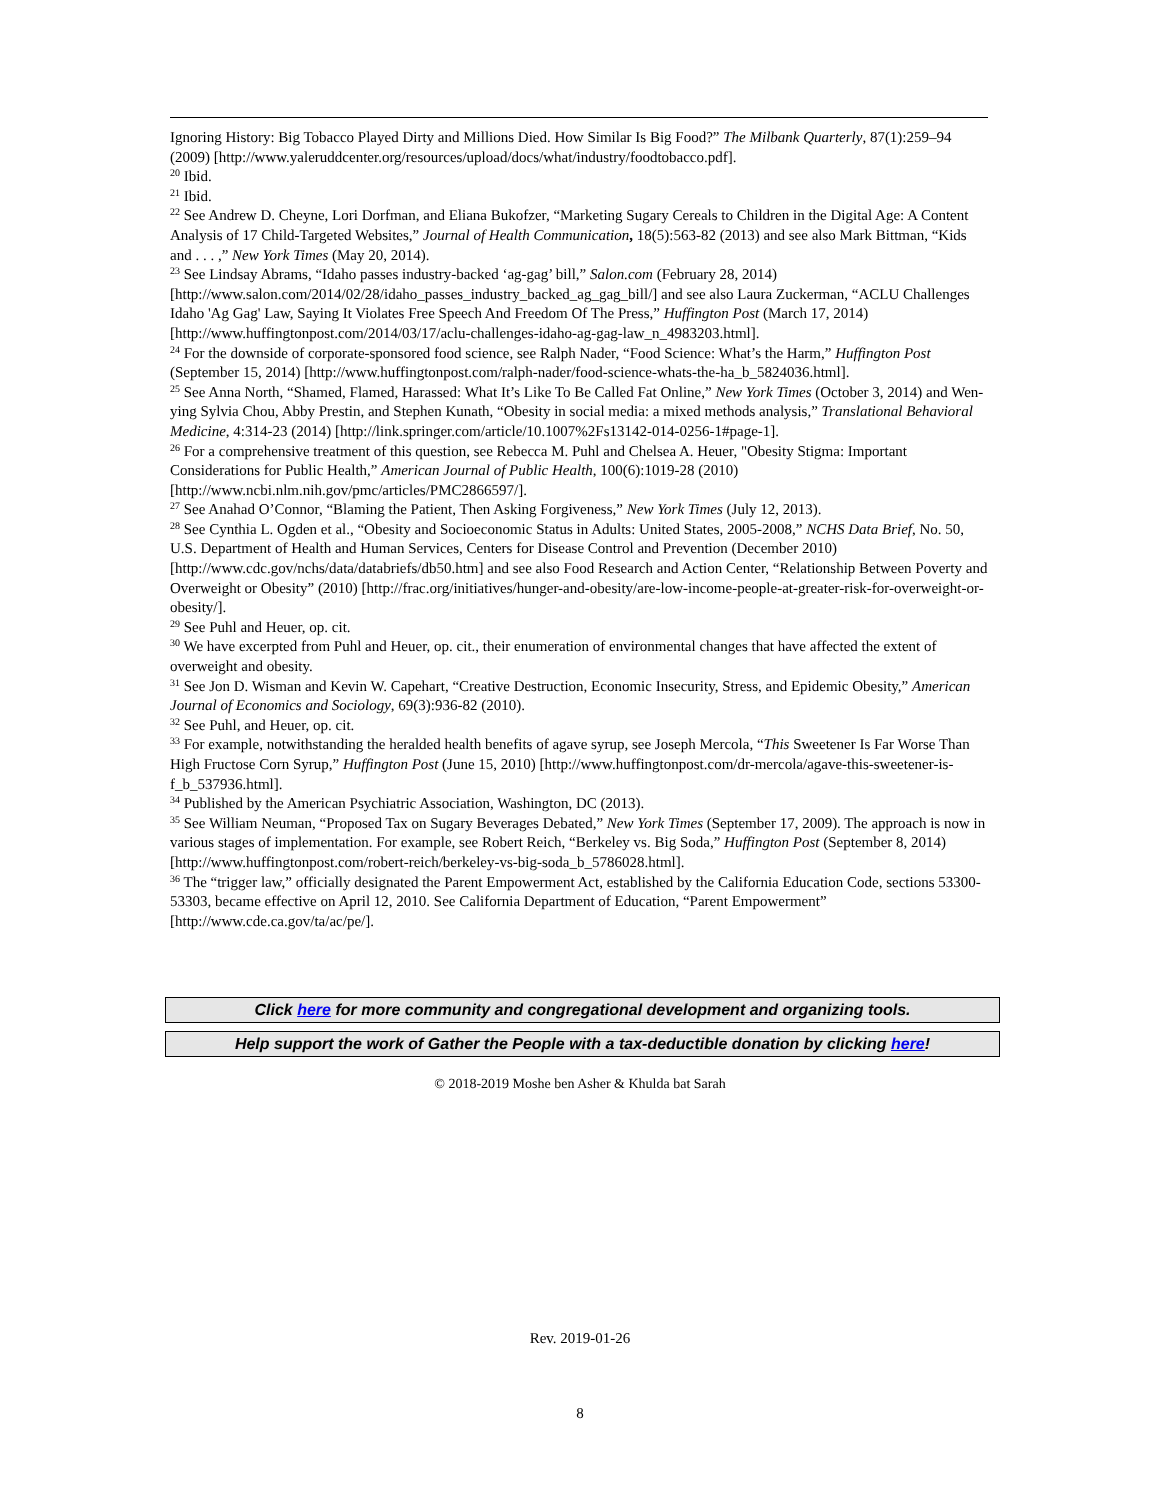Ignoring History: Big Tobacco Played Dirty and Millions Died. How Similar Is Big Food?” The Milbank Quarterly, 87(1):259–94 (2009) [http://www.yaleruddcenter.org/resources/upload/docs/what/industry/foodtobacco.pdf].
<sup>20</sup> Ibid.
<sup>21</sup> Ibid.
<sup>22</sup> See Andrew D. Cheyne, Lori Dorfman, and Eliana Bukofzer, “Marketing Sugary Cereals to Children in the Digital Age: A Content Analysis of 17 Child-Targeted Websites,” Journal of Health Communication, 18(5):563-82 (2013) and see also Mark Bittman, “Kids and . . . ,” New York Times (May 20, 2014).
<sup>23</sup> See Lindsay Abrams, “Idaho passes industry-backed ‘ag-gag’ bill,” Salon.com (February 28, 2014) [http://www.salon.com/2014/02/28/idaho_passes_industry_backed_ag_gag_bill/] and see also Laura Zuckerman, “ACLU Challenges Idaho 'Ag Gag' Law, Saying It Violates Free Speech And Freedom Of The Press,” Huffington Post (March 17, 2014) [http://www.huffingtonpost.com/2014/03/17/aclu-challenges-idaho-ag-gag-law_n_4983203.html].
<sup>24</sup> For the downside of corporate-sponsored food science, see Ralph Nader, “Food Science: What’s the Harm,” Huffington Post (September 15, 2014) [http://www.huffingtonpost.com/ralph-nader/food-science-whats-the-ha_b_5824036.html].
<sup>25</sup> See Anna North, “Shamed, Flamed, Harassed: What It’s Like To Be Called Fat Online,” New York Times (October 3, 2014) and Wen-ying Sylvia Chou, Abby Prestin, and Stephen Kunath, “Obesity in social media: a mixed methods analysis,” Translational Behavioral Medicine, 4:314-23 (2014) [http://link.springer.com/article/10.1007%2Fs13142-014-0256-1#page-1].
<sup>26</sup> For a comprehensive treatment of this question, see Rebecca M. Puhl and Chelsea A. Heuer, "Obesity Stigma: Important Considerations for Public Health,” American Journal of Public Health, 100(6):1019-28 (2010) [http://www.ncbi.nlm.nih.gov/pmc/articles/PMC2866597/].
<sup>27</sup> See Anahad O’Connor, “Blaming the Patient, Then Asking Forgiveness,” New York Times (July 12, 2013).
<sup>28</sup> See Cynthia L. Ogden et al., “Obesity and Socioeconomic Status in Adults: United States, 2005-2008,” NCHS Data Brief, No. 50, U.S. Department of Health and Human Services, Centers for Disease Control and Prevention (December 2010) [http://www.cdc.gov/nchs/data/databriefs/db50.htm] and see also Food Research and Action Center, “Relationship Between Poverty and Overweight or Obesity” (2010) [http://frac.org/initiatives/hunger-and-obesity/are-low-income-people-at-greater-risk-for-overweight-or-obesity/].
<sup>29</sup> See Puhl and Heuer, op. cit.
<sup>30</sup> We have excerpted from Puhl and Heuer, op. cit., their enumeration of environmental changes that have affected the extent of overweight and obesity.
<sup>31</sup> See Jon D. Wisman and Kevin W. Capehart, “Creative Destruction, Economic Insecurity, Stress, and Epidemic Obesity,” American Journal of Economics and Sociology, 69(3):936-82 (2010).
<sup>32</sup> See Puhl, and Heuer, op. cit.
<sup>33</sup> For example, notwithstanding the heralded health benefits of agave syrup, see Joseph Mercola, “This Sweetener Is Far Worse Than High Fructose Corn Syrup,” Huffington Post (June 15, 2010) [http://www.huffingtonpost.com/dr-mercola/agave-this-sweetener-is-f_b_537936.html].
<sup>34</sup> Published by the American Psychiatric Association, Washington, DC (2013).
<sup>35</sup> See William Neuman, “Proposed Tax on Sugary Beverages Debated,” New York Times (September 17, 2009). The approach is now in various stages of implementation. For example, see Robert Reich, “Berkeley vs. Big Soda,” Huffington Post (September 8, 2014) [http://www.huffingtonpost.com/robert-reich/berkeley-vs-big-soda_b_5786028.html].
<sup>36</sup> The “trigger law,” officially designated the Parent Empowerment Act, established by the California Education Code, sections 53300-53303, became effective on April 12, 2010. See California Department of Education, “Parent Empowerment” [http://www.cde.ca.gov/ta/ac/pe/].
Click here for more community and congregational development and organizing tools.
Help support the work of Gather the People with a tax-deductible donation by clicking here!
© 2018-2019 Moshe ben Asher & Khulda bat Sarah
Rev. 2019-01-26
8